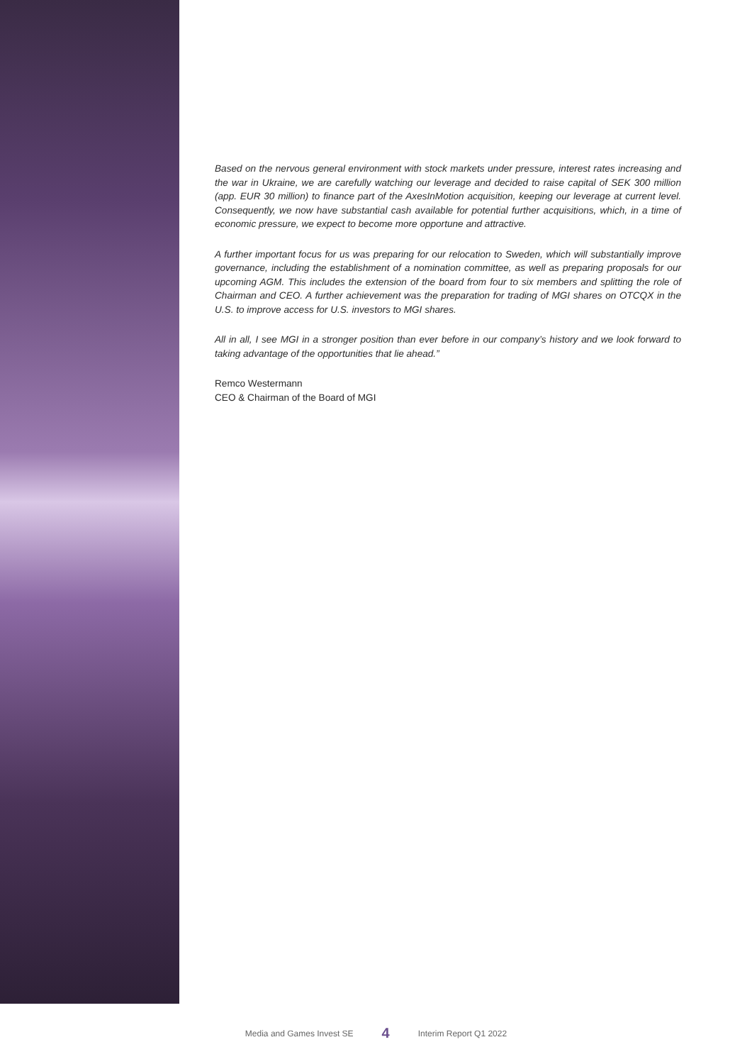Based on the nervous general environment with stock markets under pressure, interest rates increasing and the war in Ukraine, we are carefully watching our leverage and decided to raise capital of SEK 300 million (app. EUR 30 million) to finance part of the AxesInMotion acquisition, keeping our leverage at current level. Consequently, we now have substantial cash available for potential further acquisitions, which, in a time of economic pressure, we expect to become more opportune and attractive.
A further important focus for us was preparing for our relocation to Sweden, which will substantially improve governance, including the establishment of a nomination committee, as well as preparing proposals for our upcoming AGM. This includes the extension of the board from four to six members and splitting the role of Chairman and CEO. A further achievement was the preparation for trading of MGI shares on OTCQX in the U.S. to improve access for U.S. investors to MGI shares.
All in all, I see MGI in a stronger position than ever before in our company’s history and we look forward to taking advantage of the opportunities that lie ahead.”
Remco Westermann
CEO & Chairman of the Board of MGI
Media and Games Invest SE 4 Interim Report Q1 2022